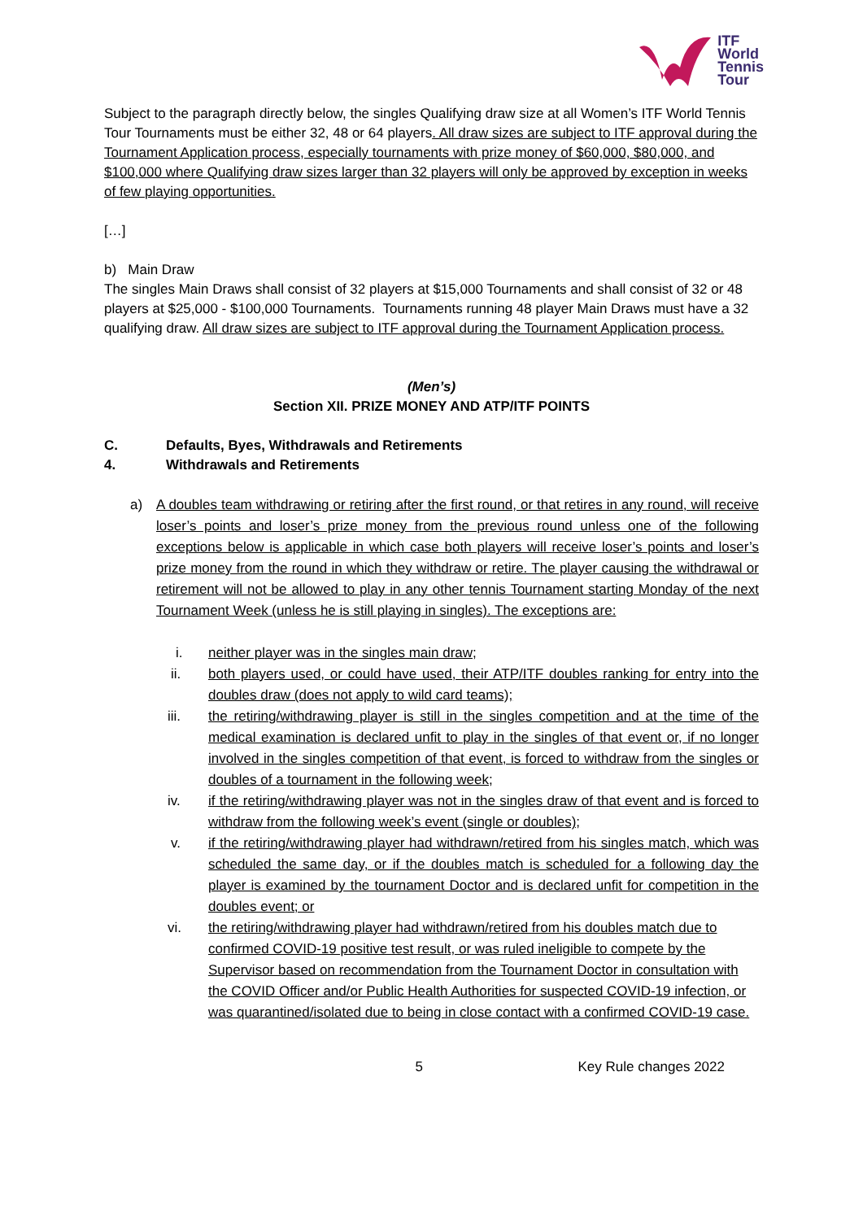ITF
World
Tennis
Tour
Subject to the paragraph directly below, the singles Qualifying draw size at all Women’s ITF World Tennis Tour Tournaments must be either 32, 48 or 64 players. All draw sizes are subject to ITF approval during the Tournament Application process, especially tournaments with prize money of $60,000, $80,000, and $100,000 where Qualifying draw sizes larger than 32 players will only be approved by exception in weeks of few playing opportunities.
[…]
b) Main Draw
The singles Main Draws shall consist of 32 players at $15,000 Tournaments and shall consist of 32 or 48 players at $25,000 - $100,000 Tournaments. Tournaments running 48 player Main Draws must have a 32 qualifying draw. All draw sizes are subject to ITF approval during the Tournament Application process.
(Men’s)
Section XII. PRIZE MONEY AND ATP/ITF POINTS
C. Defaults, Byes, Withdrawals and Retirements
4. Withdrawals and Retirements
a) A doubles team withdrawing or retiring after the first round, or that retires in any round, will receive loser’s points and loser’s prize money from the previous round unless one of the following exceptions below is applicable in which case both players will receive loser’s points and loser’s prize money from the round in which they withdraw or retire. The player causing the withdrawal or retirement will not be allowed to play in any other tennis Tournament starting Monday of the next Tournament Week (unless he is still playing in singles). The exceptions are:
i. neither player was in the singles main draw;
ii. both players used, or could have used, their ATP/ITF doubles ranking for entry into the doubles draw (does not apply to wild card teams);
iii. the retiring/withdrawing player is still in the singles competition and at the time of the medical examination is declared unfit to play in the singles of that event or, if no longer involved in the singles competition of that event, is forced to withdraw from the singles or doubles of a tournament in the following week;
iv. if the retiring/withdrawing player was not in the singles draw of that event and is forced to withdraw from the following week’s event (single or doubles);
v. if the retiring/withdrawing player had withdrawn/retired from his singles match, which was scheduled the same day, or if the doubles match is scheduled for a following day the player is examined by the tournament Doctor and is declared unfit for competition in the doubles event; or
vi. the retiring/withdrawing player had withdrawn/retired from his doubles match due to confirmed COVID-19 positive test result, or was ruled ineligible to compete by the Supervisor based on recommendation from the Tournament Doctor in consultation with the COVID Officer and/or Public Health Authorities for suspected COVID-19 infection, or was quarantined/isolated due to being in close contact with a confirmed COVID-19 case.
5 Key Rule changes 2022